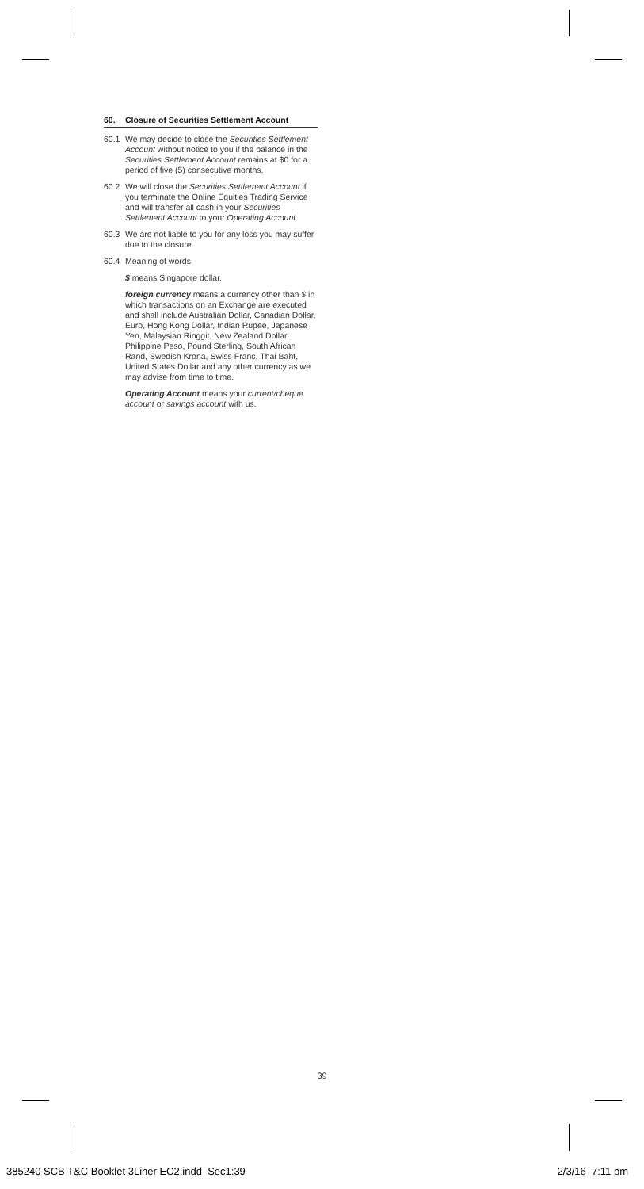60. Closure of Securities Settlement Account
60.1 We may decide to close the Securities Settlement Account without notice to you if the balance in the Securities Settlement Account remains at $0 for a period of five (5) consecutive months.
60.2 We will close the Securities Settlement Account if you terminate the Online Equities Trading Service and will transfer all cash in your Securities Settlement Account to your Operating Account.
60.3 We are not liable to you for any loss you may suffer due to the closure.
60.4 Meaning of words
$ means Singapore dollar.
foreign currency means a currency other than $ in which transactions on an Exchange are executed and shall include Australian Dollar, Canadian Dollar, Euro, Hong Kong Dollar, Indian Rupee, Japanese Yen, Malaysian Ringgit, New Zealand Dollar, Philippine Peso, Pound Sterling, South African Rand, Swedish Krona, Swiss Franc, Thai Baht, United States Dollar and any other currency as we may advise from time to time.
Operating Account means your current/cheque account or savings account with us.
39
385240 SCB T&C Booklet 3Liner EC2.indd Sec1:39 2/3/16 7:11 pm